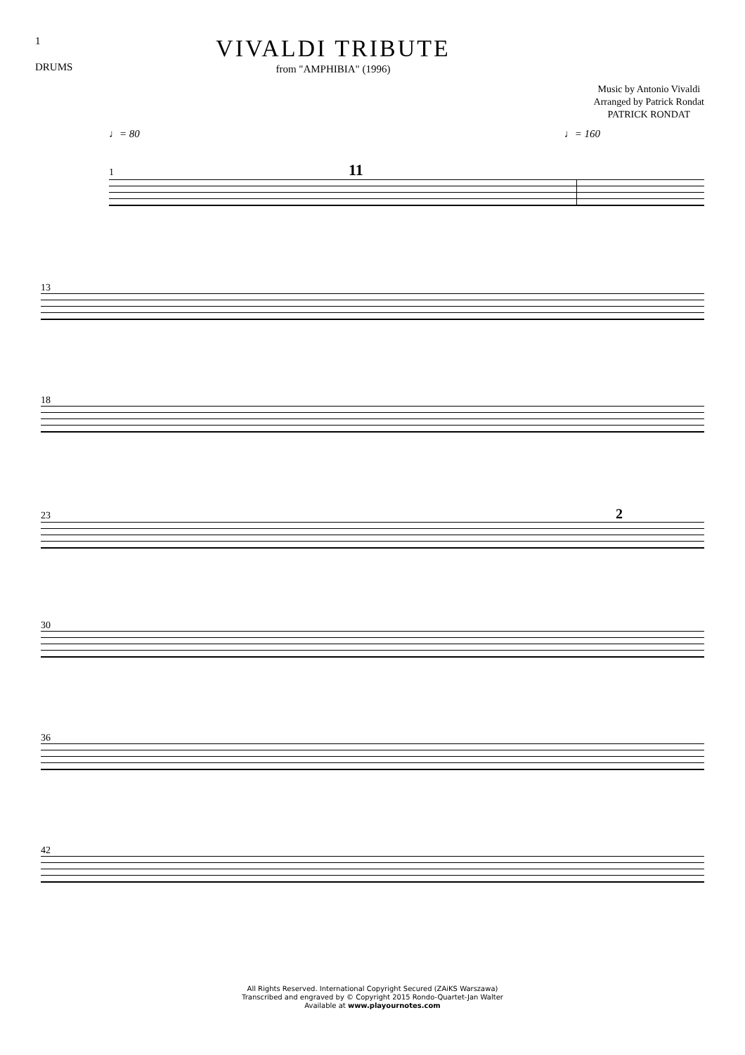1
DRUMS
VIVALDI TRIBUTE
from "AMPHIBIA" (1996)
Music by Antonio Vivaldi
Arranged by Patrick Rondat
PATRICK RONDAT
♩= 80 ♩= 160
1 11
13
18
23 2
30
36
42
All Rights Reserved. International Copyright Secured (ZAiKS Warszawa)
Transcribed and engraved by © Copyright 2015 Rondo-Quartet-Jan Walter
Available at www.playournotes.com